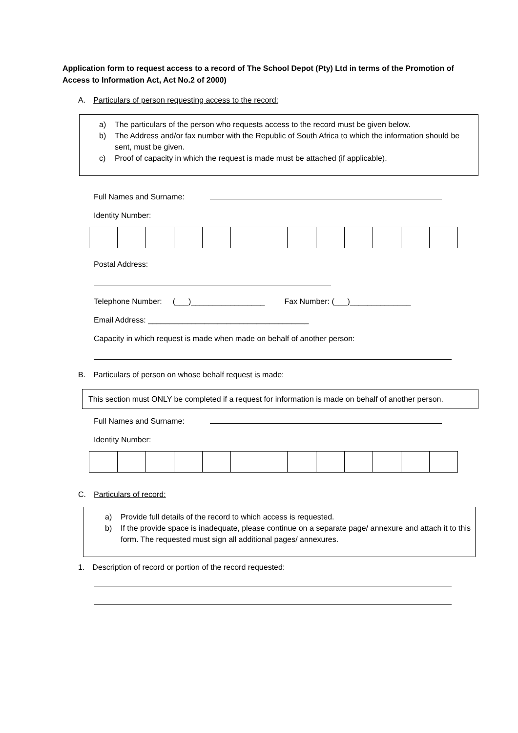Application form to request access to a record of The School Depot (Pty) Ltd in terms of the Promotion of Access to Information Act, Act No.2 of 2000)
A. Particulars of person requesting access to the record:
a) The particulars of the person who requests access to the record must be given below.
b) The Address and/or fax number with the Republic of South Africa to which the information should be sent, must be given.
c) Proof of capacity in which the request is made must be attached (if applicable).
Full Names and Surname:
Identity Number:
Postal Address:
Telephone Number: (___)_________________ Fax Number: (___)______________
Email Address: _____________________________________
Capacity in which request is made when made on behalf of another person:
B. Particulars of person on whose behalf request is made:
This section must ONLY be completed if a request for information is made on behalf of another person.
Full Names and Surname:
Identity Number:
C. Particulars of record:
a) Provide full details of the record to which access is requested.
b) If the provide space is inadequate, please continue on a separate page/ annexure and attach it to this form. The requested must sign all additional pages/ annexures.
1. Description of record or portion of the record requested: